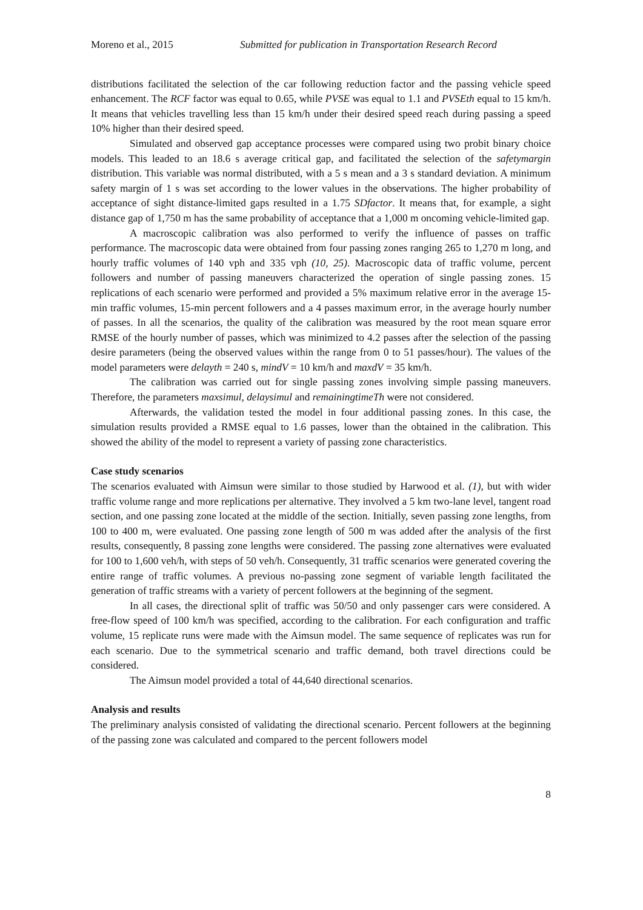Moreno et al., 2015 Submitted for publication in Transportation Research Record
distributions facilitated the selection of the car following reduction factor and the passing vehicle speed enhancement. The RCF factor was equal to 0.65, while PVSE was equal to 1.1 and PVSEth equal to 15 km/h. It means that vehicles travelling less than 15 km/h under their desired speed reach during passing a speed 10% higher than their desired speed.
Simulated and observed gap acceptance processes were compared using two probit binary choice models. This leaded to an 18.6 s average critical gap, and facilitated the selection of the safetymargin distribution. This variable was normal distributed, with a 5 s mean and a 3 s standard deviation. A minimum safety margin of 1 s was set according to the lower values in the observations. The higher probability of acceptance of sight distance-limited gaps resulted in a 1.75 SDfactor. It means that, for example, a sight distance gap of 1,750 m has the same probability of acceptance that a 1,000 m oncoming vehicle-limited gap.
A macroscopic calibration was also performed to verify the influence of passes on traffic performance. The macroscopic data were obtained from four passing zones ranging 265 to 1,270 m long, and hourly traffic volumes of 140 vph and 335 vph (10, 25). Macroscopic data of traffic volume, percent followers and number of passing maneuvers characterized the operation of single passing zones. 15 replications of each scenario were performed and provided a 5% maximum relative error in the average 15-min traffic volumes, 15-min percent followers and a 4 passes maximum error, in the average hourly number of passes. In all the scenarios, the quality of the calibration was measured by the root mean square error RMSE of the hourly number of passes, which was minimized to 4.2 passes after the selection of the passing desire parameters (being the observed values within the range from 0 to 51 passes/hour). The values of the model parameters were delayth = 240 s, mindV = 10 km/h and maxdV = 35 km/h.
The calibration was carried out for single passing zones involving simple passing maneuvers. Therefore, the parameters maxsimul, delaysimul and remainingtimeTh were not considered.
Afterwards, the validation tested the model in four additional passing zones. In this case, the simulation results provided a RMSE equal to 1.6 passes, lower than the obtained in the calibration. This showed the ability of the model to represent a variety of passing zone characteristics.
Case study scenarios
The scenarios evaluated with Aimsun were similar to those studied by Harwood et al. (1), but with wider traffic volume range and more replications per alternative. They involved a 5 km two-lane level, tangent road section, and one passing zone located at the middle of the section. Initially, seven passing zone lengths, from 100 to 400 m, were evaluated. One passing zone length of 500 m was added after the analysis of the first results, consequently, 8 passing zone lengths were considered. The passing zone alternatives were evaluated for 100 to 1,600 veh/h, with steps of 50 veh/h. Consequently, 31 traffic scenarios were generated covering the entire range of traffic volumes. A previous no-passing zone segment of variable length facilitated the generation of traffic streams with a variety of percent followers at the beginning of the segment.
In all cases, the directional split of traffic was 50/50 and only passenger cars were considered. A free-flow speed of 100 km/h was specified, according to the calibration. For each configuration and traffic volume, 15 replicate runs were made with the Aimsun model. The same sequence of replicates was run for each scenario. Due to the symmetrical scenario and traffic demand, both travel directions could be considered.
The Aimsun model provided a total of 44,640 directional scenarios.
Analysis and results
The preliminary analysis consisted of validating the directional scenario. Percent followers at the beginning of the passing zone was calculated and compared to the percent followers model
8